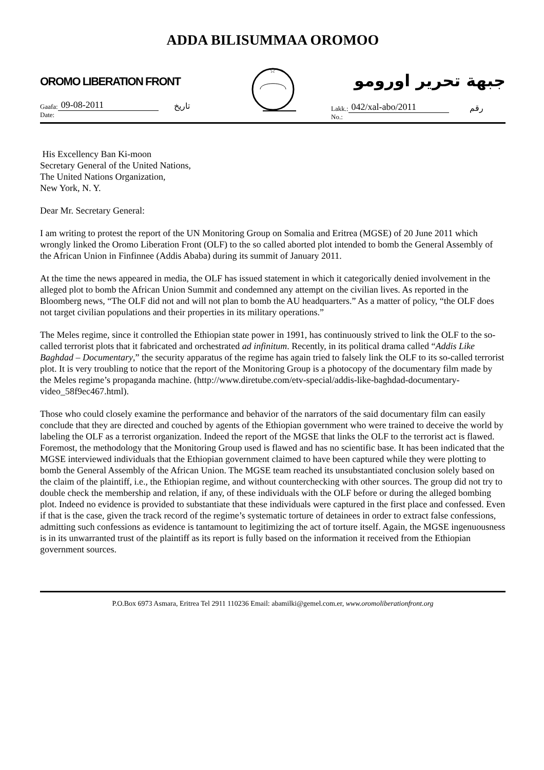ADDA BILISUMMAA OROMOO
OROMO LIBERATION FRONT
Gaafa: 09-08-2011 تاريخ
Date:
☆
جبهة تحرير اورومو
Lakk.: 042/xal-abo/2011 رقم
No.:
His Excellency Ban Ki-moon
Secretary General of the United Nations,
The United Nations Organization,
New York, N. Y.
Dear Mr. Secretary General:
I am writing to protest the report of the UN Monitoring Group on Somalia and Eritrea (MGSE) of 20 June 2011 which wrongly linked the Oromo Liberation Front (OLF) to the so called aborted plot intended to bomb the General Assembly of the African Union in Finfinnee (Addis Ababa) during its summit of January 2011.
At the time the news appeared in media, the OLF has issued statement in which it categorically denied involvement in the alleged plot to bomb the African Union Summit and condemned any attempt on the civilian lives. As reported in the Bloomberg news, “The OLF did not and will not plan to bomb the AU headquarters.” As a matter of policy, “the OLF does not target civilian populations and their properties in its military operations.”
The Meles regime, since it controlled the Ethiopian state power in 1991, has continuously strived to link the OLF to the so-called terrorist plots that it fabricated and orchestrated ad infinitum. Recently, in its political drama called “Addis Like Baghdad – Documentary,” the security apparatus of the regime has again tried to falsely link the OLF to its so-called terrorist plot. It is very troubling to notice that the report of the Monitoring Group is a photocopy of the documentary film made by the Meles regime’s propaganda machine. (http://www.diretube.com/etv-special/addis-like-baghdad-documentary-video_58f9ec467.html).
Those who could closely examine the performance and behavior of the narrators of the said documentary film can easily conclude that they are directed and couched by agents of the Ethiopian government who were trained to deceive the world by labeling the OLF as a terrorist organization. Indeed the report of the MGSE that links the OLF to the terrorist act is flawed. Foremost, the methodology that the Monitoring Group used is flawed and has no scientific base. It has been indicated that the MGSE interviewed individuals that the Ethiopian government claimed to have been captured while they were plotting to bomb the General Assembly of the African Union. The MGSE team reached its unsubstantiated conclusion solely based on the claim of the plaintiff, i.e., the Ethiopian regime, and without counterchecking with other sources. The group did not try to double check the membership and relation, if any, of these individuals with the OLF before or during the alleged bombing plot. Indeed no evidence is provided to substantiate that these individuals were captured in the first place and confessed. Even if that is the case, given the track record of the regime’s systematic torture of detainees in order to extract false confessions, admitting such confessions as evidence is tantamount to legitimizing the act of torture itself. Again, the MGSE ingenuousness is in its unwarranted trust of the plaintiff as its report is fully based on the information it received from the Ethiopian government sources.
P.O.Box 6973 Asmara, Eritrea Tel 2911 110236 Email: abamilki@gemel.com.er, www.oromoliberationfront.org